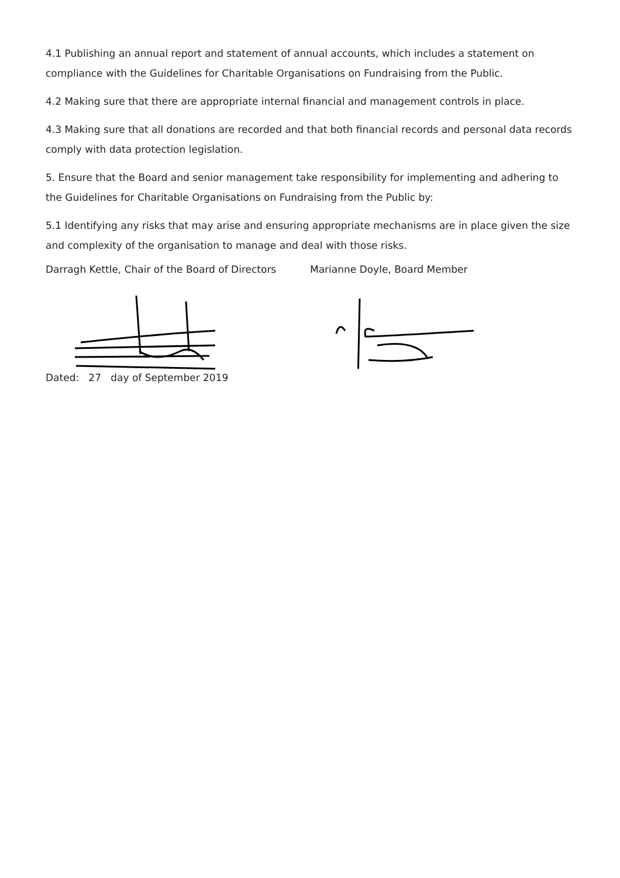4.1 Publishing an annual report and statement of annual accounts, which includes a statement on compliance with the Guidelines for Charitable Organisations on Fundraising from the Public.
4.2 Making sure that there are appropriate internal financial and management controls in place.
4.3 Making sure that all donations are recorded and that both financial records and personal data records comply with data protection legislation.
5. Ensure that the Board and senior management take responsibility for implementing and adhering to the Guidelines for Charitable Organisations on Fundraising from the Public by:
5.1 Identifying any risks that may arise and ensuring appropriate mechanisms are in place given the size and complexity of the organisation to manage and deal with those risks.
Darragh Kettle, Chair of the Board of Directors
Dated: 27 day of September 2019
Marianne Doyle, Board Member